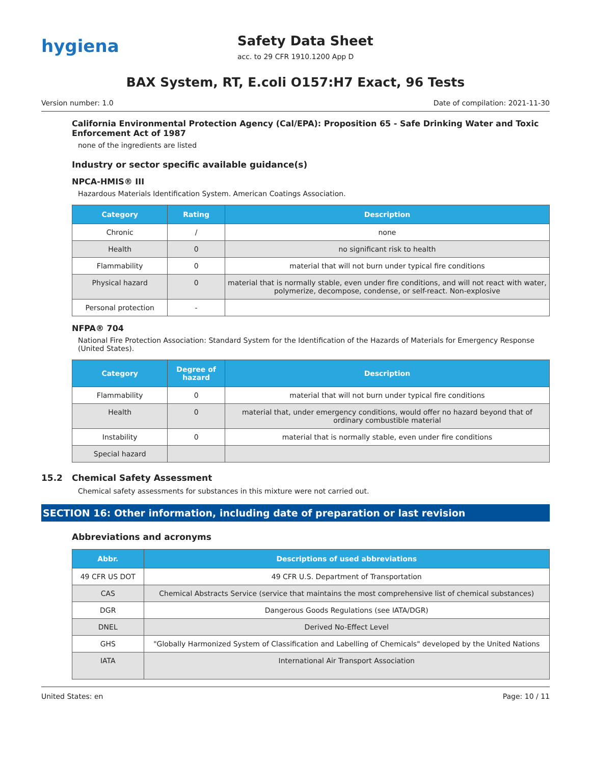hygiena
Safety Data Sheet
acc. to 29 CFR 1910.1200 App D
BAX System, RT, E.coli O157:H7 Exact, 96 Tests
Version number: 1.0 Date of compilation: 2021-11-30
California Environmental Protection Agency (Cal/EPA): Proposition 65 - Safe Drinking Water and Toxic Enforcement Act of 1987
none of the ingredients are listed
Industry or sector specific available guidance(s)
NPCA-HMIS® III
Hazardous Materials Identification System. American Coatings Association.
| Category | Rating | Description |
| --- | --- | --- |
| Chronic | / | none |
| Health | 0 | no significant risk to health |
| Flammability | 0 | material that will not burn under typical fire conditions |
| Physical hazard | 0 | material that is normally stable, even under fire conditions, and will not react with water, polymerize, decompose, condense, or self-react. Non-explosive |
| Personal protection | - | |
NFPA® 704
National Fire Protection Association: Standard System for the Identification of the Hazards of Materials for Emergency Response (United States).
| Category | Degree of hazard | Description |
| --- | --- | --- |
| Flammability | 0 | material that will not burn under typical fire conditions |
| Health | 0 | material that, under emergency conditions, would offer no hazard beyond that of ordinary combustible material |
| Instability | 0 | material that is normally stable, even under fire conditions |
| Special hazard | | |
15.2 Chemical Safety Assessment
Chemical safety assessments for substances in this mixture were not carried out.
SECTION 16: Other information, including date of preparation or last revision
Abbreviations and acronyms
| Abbr. | Descriptions of used abbreviations |
| --- | --- |
| 49 CFR US DOT | 49 CFR U.S. Department of Transportation |
| CAS | Chemical Abstracts Service (service that maintains the most comprehensive list of chemical substances) |
| DGR | Dangerous Goods Regulations (see IATA/DGR) |
| DNEL | Derived No-Effect Level |
| GHS | "Globally Harmonized System of Classification and Labelling of Chemicals" developed by the United Nations |
| IATA | International Air Transport Association |
United States: en Page: 10 / 11